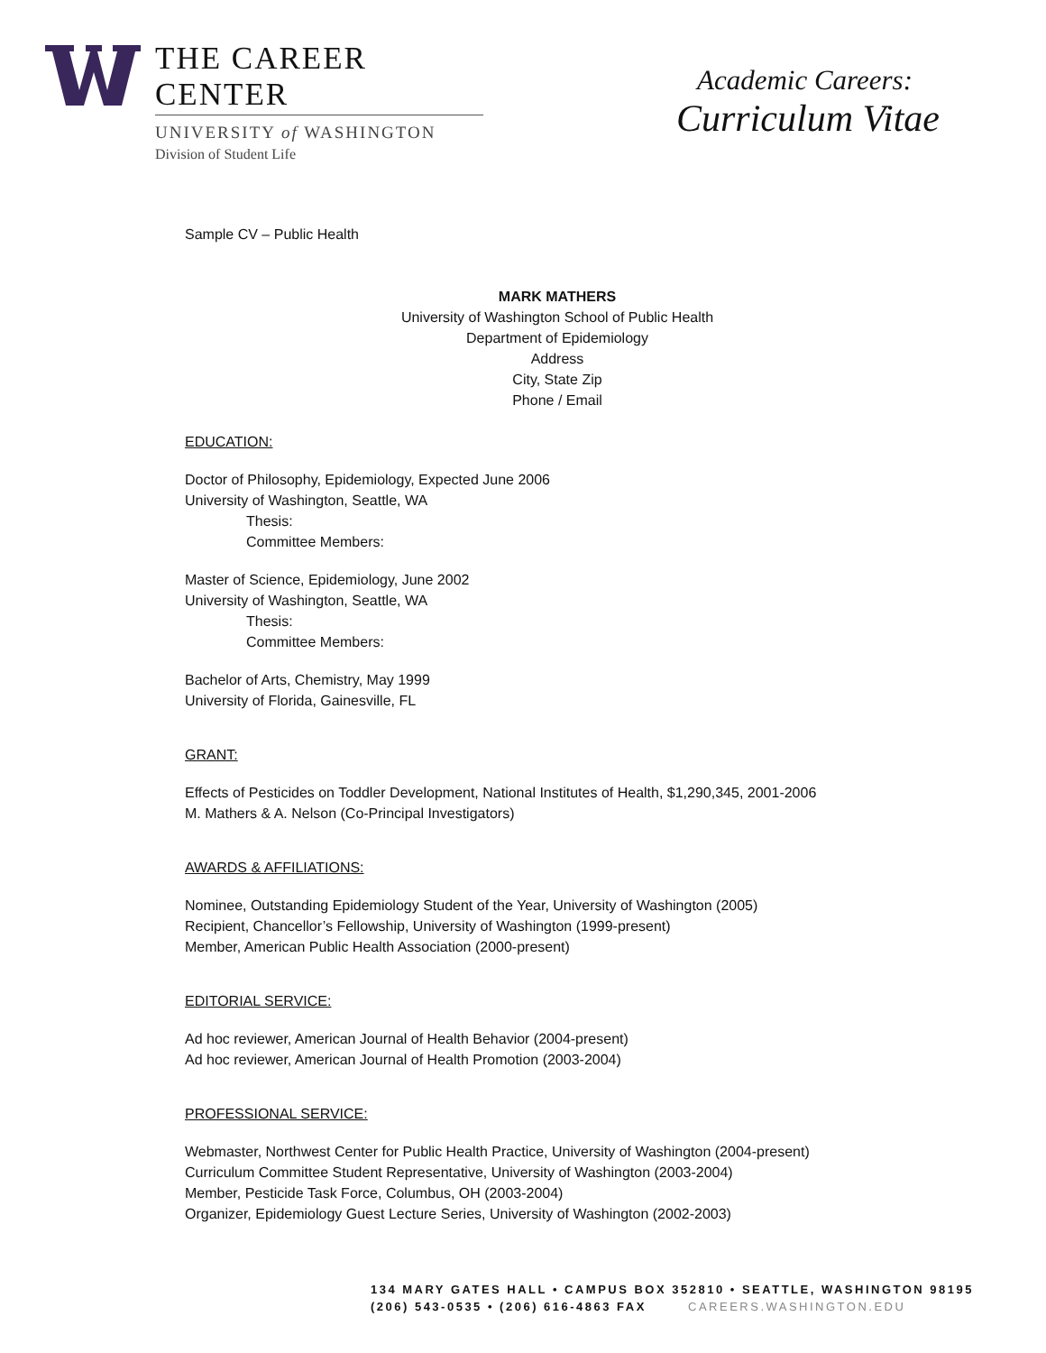THE CAREER CENTER
UNIVERSITY of WASHINGTON
Division of Student Life
Academic Careers:
Curriculum Vitae
Sample CV – Public Health
MARK MATHERS
University of Washington School of Public Health
Department of Epidemiology
Address
City, State Zip
Phone / Email
EDUCATION:
Doctor of Philosophy, Epidemiology, Expected June 2006
University of Washington, Seattle, WA
Thesis:
Committee Members:
Master of Science, Epidemiology, June 2002
University of Washington, Seattle, WA
Thesis:
Committee Members:
Bachelor of Arts, Chemistry, May 1999
University of Florida, Gainesville, FL
GRANT:
Effects of Pesticides on Toddler Development, National Institutes of Health, $1,290,345, 2001-2006
M. Mathers & A. Nelson (Co-Principal Investigators)
AWARDS & AFFILIATIONS:
Nominee, Outstanding Epidemiology Student of the Year, University of Washington (2005)
Recipient, Chancellor’s Fellowship, University of Washington (1999-present)
Member, American Public Health Association (2000-present)
EDITORIAL SERVICE:
Ad hoc reviewer, American Journal of Health Behavior (2004-present)
Ad hoc reviewer, American Journal of Health Promotion (2003-2004)
PROFESSIONAL SERVICE:
Webmaster, Northwest Center for Public Health Practice, University of Washington (2004-present)
Curriculum Committee Student Representative, University of Washington (2003-2004)
Member, Pesticide Task Force, Columbus, OH (2003-2004)
Organizer, Epidemiology Guest Lecture Series, University of Washington (2002-2003)
134 MARY GATES HALL • CAMPUS BOX 352810 • SEATTLE, WASHINGTON 98195
(206) 543-0535 • (206) 616-4863 FAX CAREERS.WASHINGTON.EDU